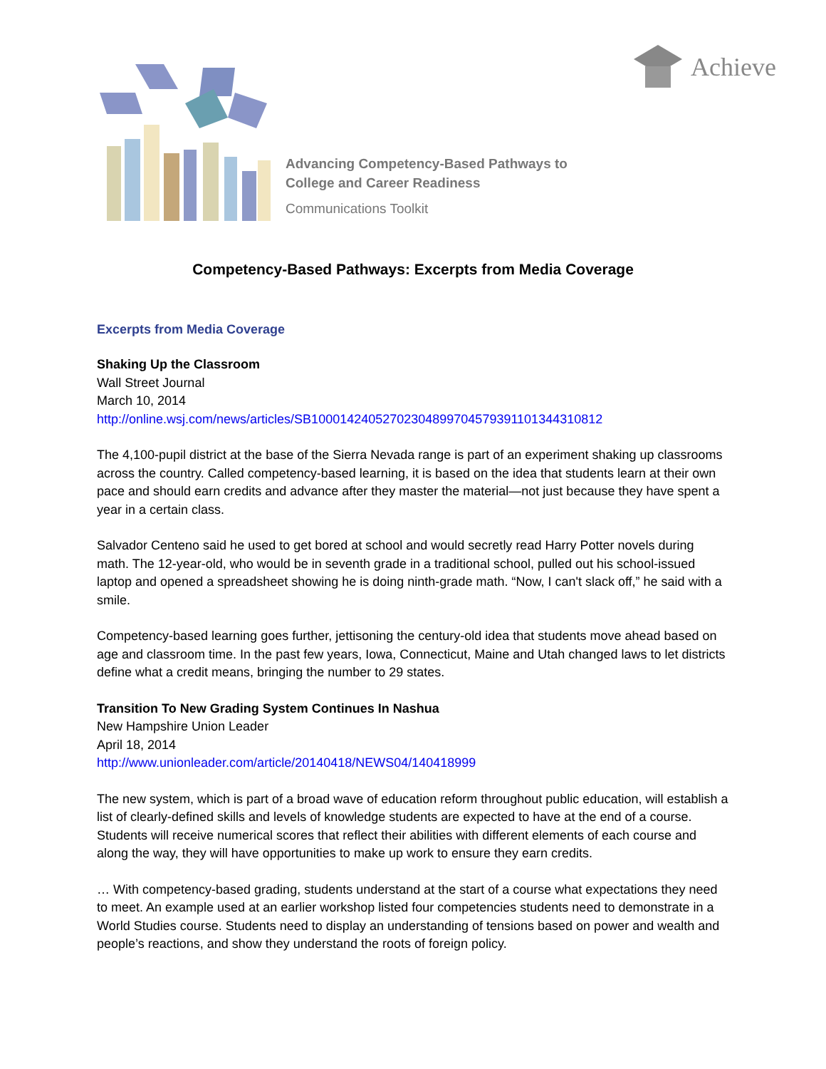Achieve
Advancing Competency-Based Pathways to
College and Career Readiness
Communications Toolkit
Competency-Based Pathways: Excerpts from Media Coverage
Excerpts from Media Coverage
Shaking Up the Classroom
Wall Street Journal
March 10, 2014
http://online.wsj.com/news/articles/SB10001424052702304899704579391101344310812
The 4,100-pupil district at the base of the Sierra Nevada range is part of an experiment shaking up classrooms across the country. Called competency-based learning, it is based on the idea that students learn at their own pace and should earn credits and advance after they master the material—not just because they have spent a year in a certain class.
Salvador Centeno said he used to get bored at school and would secretly read Harry Potter novels during math. The 12-year-old, who would be in seventh grade in a traditional school, pulled out his school-issued laptop and opened a spreadsheet showing he is doing ninth-grade math. “Now, I can't slack off,” he said with a smile.
Competency-based learning goes further, jettisoning the century-old idea that students move ahead based on age and classroom time. In the past few years, Iowa, Connecticut, Maine and Utah changed laws to let districts define what a credit means, bringing the number to 29 states.
Transition To New Grading System Continues In Nashua
New Hampshire Union Leader
April 18, 2014
http://www.unionleader.com/article/20140418/NEWS04/140418999
The new system, which is part of a broad wave of education reform throughout public education, will establish a list of clearly-defined skills and levels of knowledge students are expected to have at the end of a course. Students will receive numerical scores that reflect their abilities with different elements of each course and along the way, they will have opportunities to make up work to ensure they earn credits.
… With competency-based grading, students understand at the start of a course what expectations they need to meet. An example used at an earlier workshop listed four competencies students need to demonstrate in a World Studies course. Students need to display an understanding of tensions based on power and wealth and people’s reactions, and show they understand the roots of foreign policy.